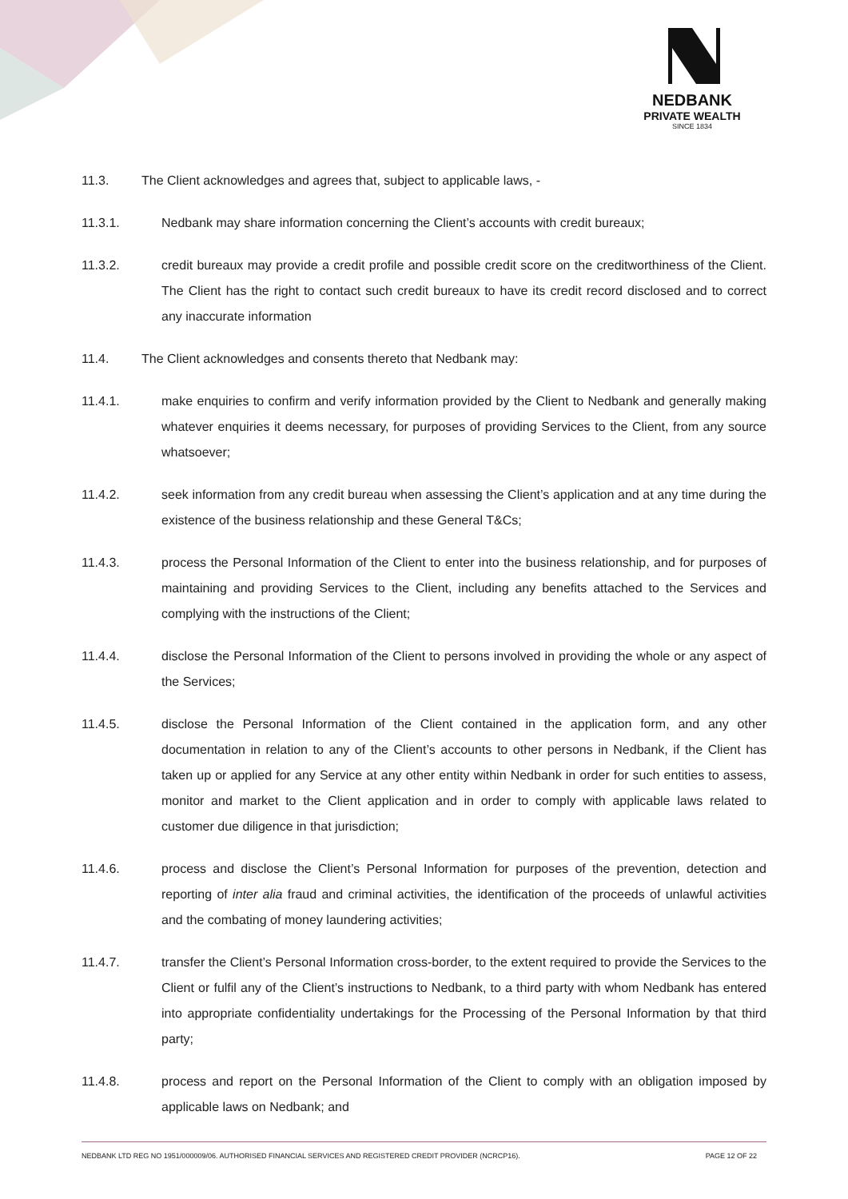NEDBANK
PRIVATE WEALTH
SINCE 1834
11.3. The Client acknowledges and agrees that, subject to applicable laws, -
11.3.1. Nedbank may share information concerning the Client’s accounts with credit bureaux;
11.3.2. credit bureaux may provide a credit profile and possible credit score on the creditworthiness of the Client. The Client has the right to contact such credit bureaux to have its credit record disclosed and to correct any inaccurate information
11.4. The Client acknowledges and consents thereto that Nedbank may:
11.4.1. make enquiries to confirm and verify information provided by the Client to Nedbank and generally making whatever enquiries it deems necessary, for purposes of providing Services to the Client, from any source whatsoever;
11.4.2. seek information from any credit bureau when assessing the Client’s application and at any time during the existence of the business relationship and these General T&Cs;
11.4.3. process the Personal Information of the Client to enter into the business relationship, and for purposes of maintaining and providing Services to the Client, including any benefits attached to the Services and complying with the instructions of the Client;
11.4.4. disclose the Personal Information of the Client to persons involved in providing the whole or any aspect of the Services;
11.4.5. disclose the Personal Information of the Client contained in the application form, and any other documentation in relation to any of the Client’s accounts to other persons in Nedbank, if the Client has taken up or applied for any Service at any other entity within Nedbank in order for such entities to assess, monitor and market to the Client application and in order to comply with applicable laws related to customer due diligence in that jurisdiction;
11.4.6. process and disclose the Client’s Personal Information for purposes of the prevention, detection and reporting of inter alia fraud and criminal activities, the identification of the proceeds of unlawful activities and the combating of money laundering activities;
11.4.7. transfer the Client’s Personal Information cross-border, to the extent required to provide the Services to the Client or fulfil any of the Client’s instructions to Nedbank, to a third party with whom Nedbank has entered into appropriate confidentiality undertakings for the Processing of the Personal Information by that third party;
11.4.8. process and report on the Personal Information of the Client to comply with an obligation imposed by applicable laws on Nedbank; and
NEDBANK LTD REG NO 1951/000009/06. AUTHORISED FINANCIAL SERVICES AND REGISTERED CREDIT PROVIDER (NCRCP16). PAGE 12 OF 22